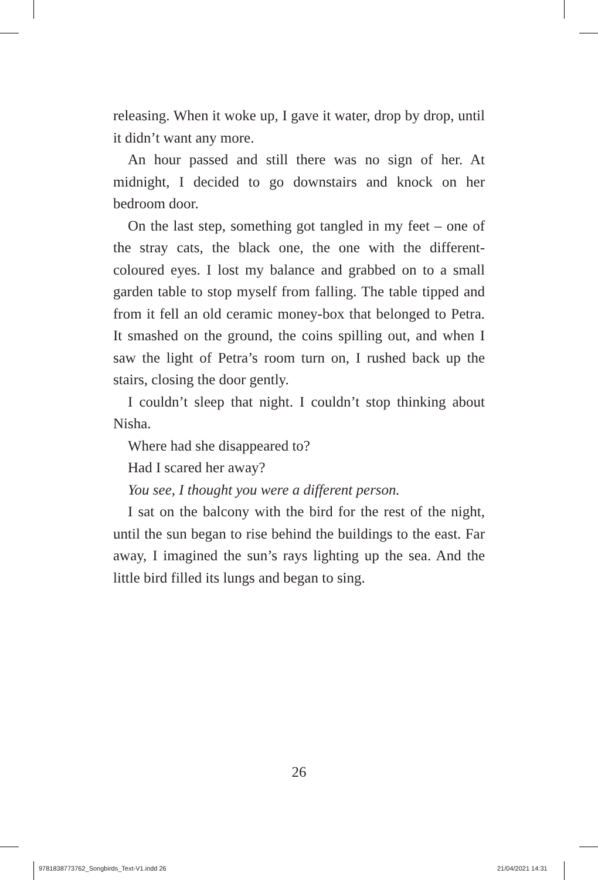releasing. When it woke up, I gave it water, drop by drop, until it didn’t want any more.
An hour passed and still there was no sign of her. At midnight, I decided to go downstairs and knock on her bedroom door.
On the last step, something got tangled in my feet – one of the stray cats, the black one, the one with the different-coloured eyes. I lost my balance and grabbed on to a small garden table to stop myself from falling. The table tipped and from it fell an old ceramic money-box that belonged to Petra. It smashed on the ground, the coins spilling out, and when I saw the light of Petra’s room turn on, I rushed back up the stairs, closing the door gently.
I couldn’t sleep that night. I couldn’t stop thinking about Nisha.
Where had she disappeared to?
Had I scared her away?
You see, I thought you were a different person.
I sat on the balcony with the bird for the rest of the night, until the sun began to rise behind the buildings to the east. Far away, I imagined the sun’s rays lighting up the sea. And the little bird filled its lungs and began to sing.
26
9781838773762_Songbirds_Text-V1.indd 26
21/04/2021 14:31